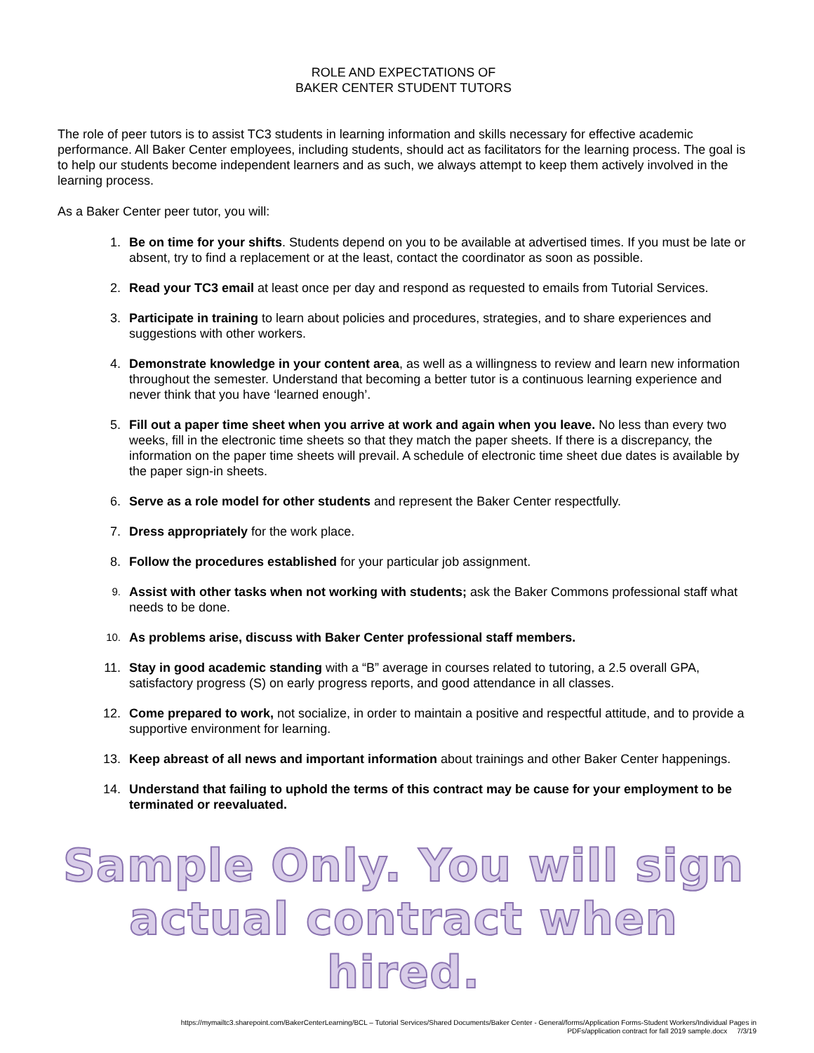ROLE AND EXPECTATIONS OF
BAKER CENTER STUDENT TUTORS
The role of peer tutors is to assist TC3 students in learning information and skills necessary for effective academic performance. All Baker Center employees, including students, should act as facilitators for the learning process. The goal is to help our students become independent learners and as such, we always attempt to keep them actively involved in the learning process.
As a Baker Center peer tutor, you will:
1. Be on time for your shifts. Students depend on you to be available at advertised times. If you must be late or absent, try to find a replacement or at the least, contact the coordinator as soon as possible.
2. Read your TC3 email at least once per day and respond as requested to emails from Tutorial Services.
3. Participate in training to learn about policies and procedures, strategies, and to share experiences and suggestions with other workers.
4. Demonstrate knowledge in your content area, as well as a willingness to review and learn new information throughout the semester. Understand that becoming a better tutor is a continuous learning experience and never think that you have ‘learned enough’.
5. Fill out a paper time sheet when you arrive at work and again when you leave. No less than every two weeks, fill in the electronic time sheets so that they match the paper sheets. If there is a discrepancy, the information on the paper time sheets will prevail. A schedule of electronic time sheet due dates is available by the paper sign-in sheets.
6. Serve as a role model for other students and represent the Baker Center respectfully.
7. Dress appropriately for the work place.
8. Follow the procedures established for your particular job assignment.
9. Assist with other tasks when not working with students; ask the Baker Commons professional staff what needs to be done.
10. As problems arise, discuss with Baker Center professional staff members.
11. Stay in good academic standing with a “B” average in courses related to tutoring, a 2.5 overall GPA, satisfactory progress (S) on early progress reports, and good attendance in all classes.
12. Come prepared to work, not socialize, in order to maintain a positive and respectful attitude, and to provide a supportive environment for learning.
13. Keep abreast of all news and important information about trainings and other Baker Center happenings.
14. Understand that failing to uphold the terms of this contract may be cause for your employment to be terminated or reevaluated.
Sample Only. You will sign
actual contract when hired.
https://mymailtc3.sharepoint.com/BakerCenterLearning/BCL – Tutorial Services/Shared Documents/Baker Center - General/forms/Application Forms-Student Workers/Individual Pages in
PDFs/application contract for fall 2019 sample.docx 7/3/19